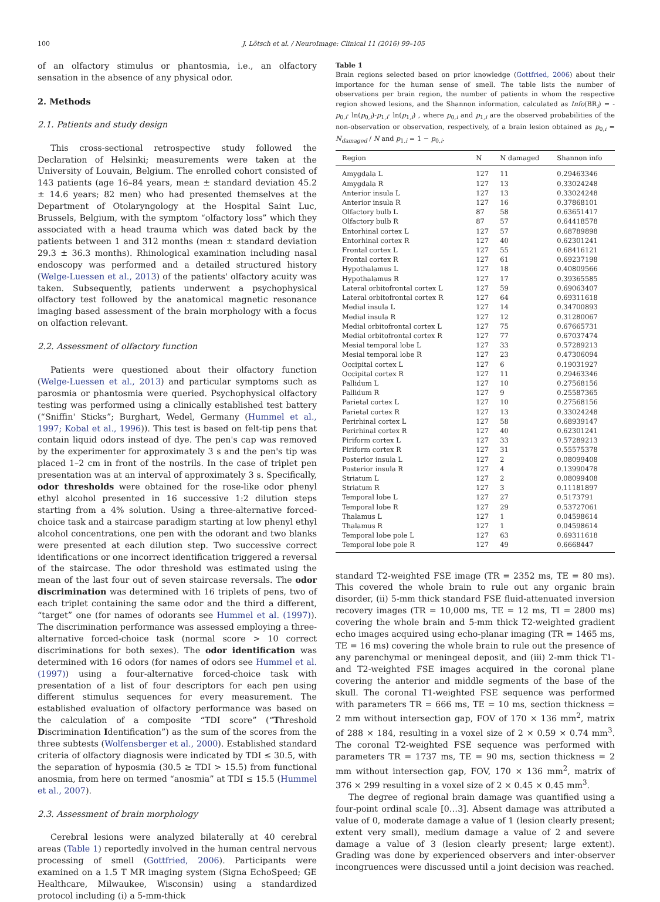100 J. Lötsch et al. / NeuroImage: Clinical 11 (2016) 99–105
of an olfactory stimulus or phantosmia, i.e., an olfactory sensation in the absence of any physical odor.
2. Methods
2.1. Patients and study design
This cross-sectional retrospective study followed the Declaration of Helsinki; measurements were taken at the University of Louvain, Belgium. The enrolled cohort consisted of 143 patients (age 16–84 years, mean ± standard deviation 45.2 ± 14.6 years; 82 men) who had presented themselves at the Department of Otolaryngology at the Hospital Saint Luc, Brussels, Belgium, with the symptom “olfactory loss” which they associated with a head trauma which was dated back by the patients between 1 and 312 months (mean ± standard deviation 29.3 ± 36.3 months). Rhinological examination including nasal endoscopy was performed and a detailed structured history (Welge-Luessen et al., 2013) of the patients' olfactory acuity was taken. Subsequently, patients underwent a psychophysical olfactory test followed by the anatomical magnetic resonance imaging based assessment of the brain morphology with a focus on olfaction relevant.
2.2. Assessment of olfactory function
Patients were questioned about their olfactory function (Welge-Luessen et al., 2013) and particular symptoms such as parosmia or phantosmia were queried. Psychophysical olfactory testing was performed using a clinically established test battery (“Sniffin' Sticks”; Burghart, Wedel, Germany (Hummel et al., 1997; Kobal et al., 1996)). This test is based on felt-tip pens that contain liquid odors instead of dye. The pen's cap was removed by the experimenter for approximately 3 s and the pen's tip was placed 1–2 cm in front of the nostrils. In the case of triplet pen presentation was at an interval of approximately 3 s. Specifically, odor thresholds were obtained for the rose-like odor phenyl ethyl alcohol presented in 16 successive 1:2 dilution steps starting from a 4% solution. Using a three-alternative forced-choice task and a staircase paradigm starting at low phenyl ethyl alcohol concentrations, one pen with the odorant and two blanks were presented at each dilution step. Two successive correct identifications or one incorrect identification triggered a reversal of the staircase. The odor threshold was estimated using the mean of the last four out of seven staircase reversals. The odor discrimination was determined with 16 triplets of pens, two of each triplet containing the same odor and the third a different, “target” one (for names of odorants see Hummel et al. (1997)). The discrimination performance was assessed employing a three-alternative forced-choice task (normal score > 10 correct discriminations for both sexes). The odor identification was determined with 16 odors (for names of odors see Hummel et al. (1997)) using a four-alternative forced-choice task with presentation of a list of four descriptors for each pen using different stimulus sequences for every measurement. The established evaluation of olfactory performance was based on the calculation of a composite “TDI score” (“Threshold Discrimination Identification”) as the sum of the scores from the three subtests (Wolfensberger et al., 2000). Established standard criteria of olfactory diagnosis were indicated by TDI ≤ 30.5, with the separation of hyposmia (30.5 ≥ TDI > 15.5) from functional anosmia, from here on termed “anosmia” at TDI ≤ 15.5 (Hummel et al., 2007).
2.3. Assessment of brain morphology
Cerebral lesions were analyzed bilaterally at 40 cerebral areas (Table 1) reportedly involved in the human central nervous processing of smell (Gottfried, 2006). Participants were examined on a 1.5 T MR imaging system (Signa EchoSpeed; GE Healthcare, Milwaukee, Wisconsin) using a standardized protocol including (i) a 5-mm-thick
Table 1
Brain regions selected based on prior knowledge (Gottfried, 2006) about their importance for the human sense of smell. The table lists the number of observations per brain region, the number of patients in whom the respective region showed lesions, and the Shannon information, calculated as Info(BR<sub>i</sub>) = -p<sub>0,i</sub>· ln(p<sub>0,i</sub>)-p<sub>1,i</sub>· ln(p<sub>1,i</sub>) , where p<sub>0,i</sub> and p<sub>1,i</sub> are the observed probabilities of the non-observation or observation, respectively, of a brain lesion obtained as p<sub>0,i</sub> = N<sub>damaged</sub> / N and p<sub>1,i</sub> = 1 − p<sub>0,i</sub>.
| Region | N | N damaged | Shannon info |
| --- | --- | --- | --- |
| Amygdala L | 127 | 11 | 0.29463346 |
| Amygdala R | 127 | 13 | 0.33024248 |
| Anterior insula L | 127 | 13 | 0.33024248 |
| Anterior insula R | 127 | 16 | 0.37868101 |
| Olfactory bulb L | 87 | 58 | 0.63651417 |
| Olfactory bulb R | 87 | 57 | 0.64418578 |
| Entorhinal cortex L | 127 | 57 | 0.68789898 |
| Entorhinal cortex R | 127 | 40 | 0.62301241 |
| Frontal cortex L | 127 | 55 | 0.68416121 |
| Frontal cortex R | 127 | 61 | 0.69237198 |
| Hypothalamus L | 127 | 18 | 0.40809566 |
| Hypothalamus R | 127 | 17 | 0.39365585 |
| Lateral orbitofrontal cortex L | 127 | 59 | 0.69063407 |
| Lateral orbitofrontal cortex R | 127 | 64 | 0.69311618 |
| Medial insula L | 127 | 14 | 0.34700893 |
| Medial insula R | 127 | 12 | 0.31280067 |
| Medial orbitofrontal cortex L | 127 | 75 | 0.67665731 |
| Medial orbitofrontal cortex R | 127 | 77 | 0.67037474 |
| Mesial temporal lobe L | 127 | 33 | 0.57289213 |
| Mesial temporal lobe R | 127 | 23 | 0.47306094 |
| Occipital cortex L | 127 | 6 | 0.19031927 |
| Occipital cortex R | 127 | 11 | 0.29463346 |
| Pallidum L | 127 | 10 | 0.27568156 |
| Pallidum R | 127 | 9 | 0.25587365 |
| Parietal cortex L | 127 | 10 | 0.27568156 |
| Parietal cortex R | 127 | 13 | 0.33024248 |
| Perirhinal cortex L | 127 | 58 | 0.68939147 |
| Perirhinal cortex R | 127 | 40 | 0.62301241 |
| Piriform cortex L | 127 | 33 | 0.57289213 |
| Piriform cortex R | 127 | 31 | 0.55575378 |
| Posterior insula L | 127 | 2 | 0.08099408 |
| Posterior insula R | 127 | 4 | 0.13990478 |
| Striatum L | 127 | 2 | 0.08099408 |
| Striatum R | 127 | 3 | 0.11181897 |
| Temporal lobe L | 127 | 27 | 0.5173791 |
| Temporal lobe R | 127 | 29 | 0.53727061 |
| Thalamus L | 127 | 1 | 0.04598614 |
| Thalamus R | 127 | 1 | 0.04598614 |
| Temporal lobe pole L | 127 | 63 | 0.69311618 |
| Temporal lobe pole R | 127 | 49 | 0.6668447 |
standard T2-weighted FSE image (TR = 2352 ms, TE = 80 ms). This covered the whole brain to rule out any organic brain disorder, (ii) 5-mm thick standard FSE fluid-attenuated inversion recovery images (TR = 10,000 ms, TE = 12 ms, TI = 2800 ms) covering the whole brain and 5-mm thick T2-weighted gradient echo images acquired using echo-planar imaging (TR = 1465 ms, TE = 16 ms) covering the whole brain to rule out the presence of any parenchymal or meningeal deposit, and (iii) 2-mm thick T1- and T2-weighted FSE images acquired in the coronal plane covering the anterior and middle segments of the base of the skull. The coronal T1-weighted FSE sequence was performed with parameters TR = 666 ms, TE = 10 ms, section thickness = 2 mm without intersection gap, FOV of 170 × 136 mm<sup>2</sup>, matrix of 288 × 184, resulting in a voxel size of 2 × 0.59 × 0.74 mm<sup>3</sup>. The coronal T2-weighted FSE sequence was performed with parameters TR = 1737 ms, TE = 90 ms, section thickness = 2 mm without intersection gap, FOV, 170 × 136 mm<sup>2</sup>, matrix of 376 × 299 resulting in a voxel size of 2 × 0.45 × 0.45 mm<sup>3</sup>.
The degree of regional brain damage was quantified using a four-point ordinal scale [0…3]. Absent damage was attributed a value of 0, moderate damage a value of 1 (lesion clearly present; extent very small), medium damage a value of 2 and severe damage a value of 3 (lesion clearly present; large extent). Grading was done by experienced observers and inter-observer incongruences were discussed until a joint decision was reached.